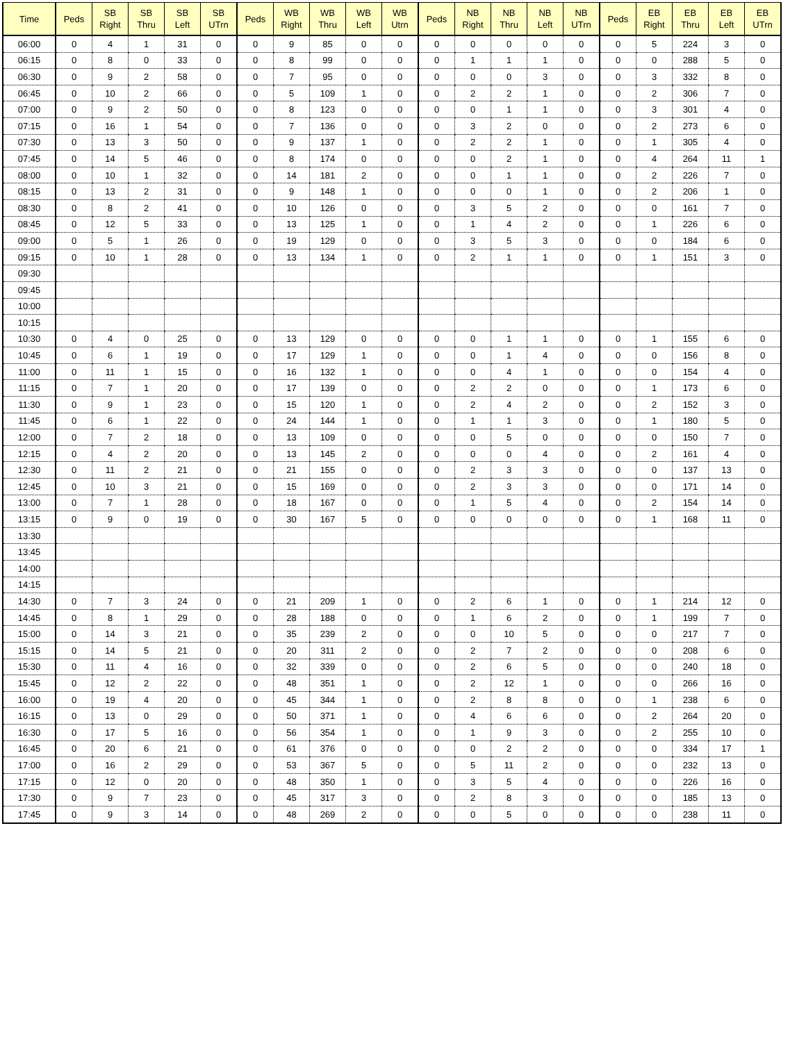| Time | Peds | SB Right | SB Thru | SB Left | SB UTrn | Peds | WB Right | WB Thru | WB Left | WB Utrn | Peds | NB Right | NB Thru | NB Left | NB UTrn | Peds | EB Right | EB Thru | EB Left | EB UTrn |
| --- | --- | --- | --- | --- | --- | --- | --- | --- | --- | --- | --- | --- | --- | --- | --- | --- | --- | --- | --- | --- |
| 06:00 | 0 | 4 | 1 | 31 | 0 | 0 | 9 | 85 | 0 | 0 | 0 | 0 | 0 | 0 | 0 | 0 | 5 | 224 | 3 | 0 |
| 06:15 | 0 | 8 | 0 | 33 | 0 | 0 | 8 | 99 | 0 | 0 | 0 | 1 | 1 | 1 | 0 | 0 | 0 | 288 | 5 | 0 |
| 06:30 | 0 | 9 | 2 | 58 | 0 | 0 | 7 | 95 | 0 | 0 | 0 | 0 | 0 | 3 | 0 | 0 | 3 | 332 | 8 | 0 |
| 06:45 | 0 | 10 | 2 | 66 | 0 | 0 | 5 | 109 | 1 | 0 | 0 | 2 | 2 | 1 | 0 | 0 | 2 | 306 | 7 | 0 |
| 07:00 | 0 | 9 | 2 | 50 | 0 | 0 | 8 | 123 | 0 | 0 | 0 | 0 | 1 | 1 | 0 | 0 | 3 | 301 | 4 | 0 |
| 07:15 | 0 | 16 | 1 | 54 | 0 | 0 | 7 | 136 | 0 | 0 | 0 | 3 | 2 | 0 | 0 | 0 | 2 | 273 | 6 | 0 |
| 07:30 | 0 | 13 | 3 | 50 | 0 | 0 | 9 | 137 | 1 | 0 | 0 | 2 | 2 | 1 | 0 | 0 | 1 | 305 | 4 | 0 |
| 07:45 | 0 | 14 | 5 | 46 | 0 | 0 | 8 | 174 | 0 | 0 | 0 | 0 | 2 | 1 | 0 | 0 | 4 | 264 | 11 | 1 |
| 08:00 | 0 | 10 | 1 | 32 | 0 | 0 | 14 | 181 | 2 | 0 | 0 | 0 | 1 | 1 | 0 | 0 | 2 | 226 | 7 | 0 |
| 08:15 | 0 | 13 | 2 | 31 | 0 | 0 | 9 | 148 | 1 | 0 | 0 | 0 | 0 | 1 | 0 | 0 | 2 | 206 | 1 | 0 |
| 08:30 | 0 | 8 | 2 | 41 | 0 | 0 | 10 | 126 | 0 | 0 | 0 | 3 | 5 | 2 | 0 | 0 | 0 | 161 | 7 | 0 |
| 08:45 | 0 | 12 | 5 | 33 | 0 | 0 | 13 | 125 | 1 | 0 | 0 | 1 | 4 | 2 | 0 | 0 | 1 | 226 | 6 | 0 |
| 09:00 | 0 | 5 | 1 | 26 | 0 | 0 | 19 | 129 | 0 | 0 | 0 | 3 | 5 | 3 | 0 | 0 | 0 | 184 | 6 | 0 |
| 09:15 | 0 | 10 | 1 | 28 | 0 | 0 | 13 | 134 | 1 | 0 | 0 | 2 | 1 | 1 | 0 | 0 | 1 | 151 | 3 | 0 |
| 09:30 | | | | | | | | | | | | | | | | | | | | |
| 09:45 | | | | | | | | | | | | | | | | | | | | |
| 10:00 | | | | | | | | | | | | | | | | | | | | |
| 10:15 | | | | | | | | | | | | | | | | | | | | |
| 10:30 | 0 | 4 | 0 | 25 | 0 | 0 | 13 | 129 | 0 | 0 | 0 | 0 | 1 | 1 | 0 | 0 | 1 | 155 | 6 | 0 |
| 10:45 | 0 | 6 | 1 | 19 | 0 | 0 | 17 | 129 | 1 | 0 | 0 | 0 | 1 | 4 | 0 | 0 | 0 | 156 | 8 | 0 |
| 11:00 | 0 | 11 | 1 | 15 | 0 | 0 | 16 | 132 | 1 | 0 | 0 | 0 | 4 | 1 | 0 | 0 | 0 | 154 | 4 | 0 |
| 11:15 | 0 | 7 | 1 | 20 | 0 | 0 | 17 | 139 | 0 | 0 | 0 | 2 | 2 | 0 | 0 | 0 | 1 | 173 | 6 | 0 |
| 11:30 | 0 | 9 | 1 | 23 | 0 | 0 | 15 | 120 | 1 | 0 | 0 | 2 | 4 | 2 | 0 | 0 | 2 | 152 | 3 | 0 |
| 11:45 | 0 | 6 | 1 | 22 | 0 | 0 | 24 | 144 | 1 | 0 | 0 | 1 | 1 | 3 | 0 | 0 | 1 | 180 | 5 | 0 |
| 12:00 | 0 | 7 | 2 | 18 | 0 | 0 | 13 | 109 | 0 | 0 | 0 | 0 | 5 | 0 | 0 | 0 | 0 | 150 | 7 | 0 |
| 12:15 | 0 | 4 | 2 | 20 | 0 | 0 | 13 | 145 | 2 | 0 | 0 | 0 | 0 | 4 | 0 | 0 | 2 | 161 | 4 | 0 |
| 12:30 | 0 | 11 | 2 | 21 | 0 | 0 | 21 | 155 | 0 | 0 | 0 | 2 | 3 | 3 | 0 | 0 | 0 | 137 | 13 | 0 |
| 12:45 | 0 | 10 | 3 | 21 | 0 | 0 | 15 | 169 | 0 | 0 | 0 | 2 | 3 | 3 | 0 | 0 | 0 | 171 | 14 | 0 |
| 13:00 | 0 | 7 | 1 | 28 | 0 | 0 | 18 | 167 | 0 | 0 | 0 | 1 | 5 | 4 | 0 | 0 | 2 | 154 | 14 | 0 |
| 13:15 | 0 | 9 | 0 | 19 | 0 | 0 | 30 | 167 | 5 | 0 | 0 | 0 | 0 | 0 | 0 | 0 | 1 | 168 | 11 | 0 |
| 13:30 | | | | | | | | | | | | | | | | | | | | |
| 13:45 | | | | | | | | | | | | | | | | | | | | |
| 14:00 | | | | | | | | | | | | | | | | | | | | |
| 14:15 | | | | | | | | | | | | | | | | | | | | |
| 14:30 | 0 | 7 | 3 | 24 | 0 | 0 | 21 | 209 | 1 | 0 | 0 | 2 | 6 | 1 | 0 | 0 | 1 | 214 | 12 | 0 |
| 14:45 | 0 | 8 | 1 | 29 | 0 | 0 | 28 | 188 | 0 | 0 | 0 | 1 | 6 | 2 | 0 | 0 | 1 | 199 | 7 | 0 |
| 15:00 | 0 | 14 | 3 | 21 | 0 | 0 | 35 | 239 | 2 | 0 | 0 | 0 | 10 | 5 | 0 | 0 | 0 | 217 | 7 | 0 |
| 15:15 | 0 | 14 | 5 | 21 | 0 | 0 | 20 | 311 | 2 | 0 | 0 | 2 | 7 | 2 | 0 | 0 | 0 | 208 | 6 | 0 |
| 15:30 | 0 | 11 | 4 | 16 | 0 | 0 | 32 | 339 | 0 | 0 | 0 | 2 | 6 | 5 | 0 | 0 | 0 | 240 | 18 | 0 |
| 15:45 | 0 | 12 | 2 | 22 | 0 | 0 | 48 | 351 | 1 | 0 | 0 | 2 | 12 | 1 | 0 | 0 | 0 | 266 | 16 | 0 |
| 16:00 | 0 | 19 | 4 | 20 | 0 | 0 | 45 | 344 | 1 | 0 | 0 | 2 | 8 | 8 | 0 | 0 | 1 | 238 | 6 | 0 |
| 16:15 | 0 | 13 | 0 | 29 | 0 | 0 | 50 | 371 | 1 | 0 | 0 | 4 | 6 | 6 | 0 | 0 | 2 | 264 | 20 | 0 |
| 16:30 | 0 | 17 | 5 | 16 | 0 | 0 | 56 | 354 | 1 | 0 | 0 | 1 | 9 | 3 | 0 | 0 | 2 | 255 | 10 | 0 |
| 16:45 | 0 | 20 | 6 | 21 | 0 | 0 | 61 | 376 | 0 | 0 | 0 | 0 | 2 | 2 | 0 | 0 | 0 | 334 | 17 | 1 |
| 17:00 | 0 | 16 | 2 | 29 | 0 | 0 | 53 | 367 | 5 | 0 | 0 | 5 | 11 | 2 | 0 | 0 | 0 | 232 | 13 | 0 |
| 17:15 | 0 | 12 | 0 | 20 | 0 | 0 | 48 | 350 | 1 | 0 | 0 | 3 | 5 | 4 | 0 | 0 | 0 | 226 | 16 | 0 |
| 17:30 | 0 | 9 | 7 | 23 | 0 | 0 | 45 | 317 | 3 | 0 | 0 | 2 | 8 | 3 | 0 | 0 | 0 | 185 | 13 | 0 |
| 17:45 | 0 | 9 | 3 | 14 | 0 | 0 | 48 | 269 | 2 | 0 | 0 | 0 | 5 | 0 | 0 | 0 | 0 | 238 | 11 | 0 |